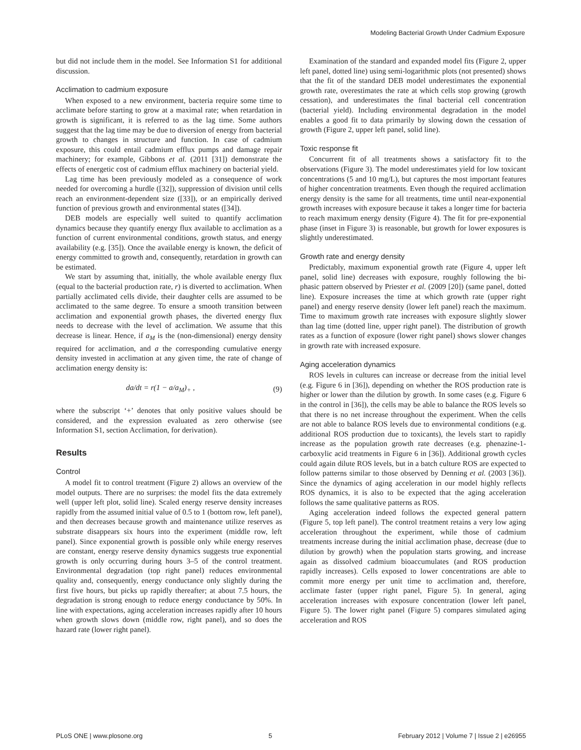Modeling Bacterial Growth Under Cadmium Exposure
but did not include them in the model. See Information S1 for additional discussion.
Acclimation to cadmium exposure
When exposed to a new environment, bacteria require some time to acclimate before starting to grow at a maximal rate; when retardation in growth is significant, it is referred to as the lag time. Some authors suggest that the lag time may be due to diversion of energy from bacterial growth to changes in structure and function. In case of cadmium exposure, this could entail cadmium efflux pumps and damage repair machinery; for example, Gibbons et al. (2011 [31]) demonstrate the effects of energetic cost of cadmium efflux machinery on bacterial yield.
Lag time has been previously modeled as a consequence of work needed for overcoming a hurdle ([32]), suppression of division until cells reach an environment-dependent size ([33]), or an empirically derived function of previous growth and environmental states ([34]).
DEB models are especially well suited to quantify acclimation dynamics because they quantify energy flux available to acclimation as a function of current environmental conditions, growth status, and energy availability (e.g. [35]). Once the available energy is known, the deficit of energy committed to growth and, consequently, retardation in growth can be estimated.
We start by assuming that, initially, the whole available energy flux (equal to the bacterial production rate, r) is diverted to acclimation. When partially acclimated cells divide, their daughter cells are assumed to be acclimated to the same degree. To ensure a smooth transition between acclimation and exponential growth phases, the diverted energy flux needs to decrease with the level of acclimation. We assume that this decrease is linear. Hence, if a<sub>M</sub> is the (non-dimensional) energy density required for acclimation, and a the corresponding cumulative energy density invested in acclimation at any given time, the rate of change of acclimation energy density is:
da/dt = r(1 − a/a<sub>M</sub>)<sub>+</sub> , (9)
where the subscript ‘+’ denotes that only positive values should be considered, and the expression evaluated as zero otherwise (see Information S1, section Acclimation, for derivation).
Results
Control
A model fit to control treatment (Figure 2) allows an overview of the model outputs. There are no surprises: the model fits the data extremely well (upper left plot, solid line). Scaled energy reserve density increases rapidly from the assumed initial value of 0.5 to 1 (bottom row, left panel), and then decreases because growth and maintenance utilize reserves as substrate disappears six hours into the experiment (middle row, left panel). Since exponential growth is possible only while energy reserves are constant, energy reserve density dynamics suggests true exponential growth is only occurring during hours 3–5 of the control treatment. Environmental degradation (top right panel) reduces environmental quality and, consequently, energy conductance only slightly during the first five hours, but picks up rapidly thereafter; at about 7.5 hours, the degradation is strong enough to reduce energy conductance by 50%. In line with expectations, aging acceleration increases rapidly after 10 hours when growth slows down (middle row, right panel), and so does the hazard rate (lower right panel).
Examination of the standard and expanded model fits (Figure 2, upper left panel, dotted line) using semi-logarithmic plots (not presented) shows that the fit of the standard DEB model underestimates the exponential growth rate, overestimates the rate at which cells stop growing (growth cessation), and underestimates the final bacterial cell concentration (bacterial yield). Including environmental degradation in the model enables a good fit to data primarily by slowing down the cessation of growth (Figure 2, upper left panel, solid line).
Toxic response fit
Concurrent fit of all treatments shows a satisfactory fit to the observations (Figure 3). The model underestimates yield for low toxicant concentrations (5 and 10 mg/L), but captures the most important features of higher concentration treatments. Even though the required acclimation energy density is the same for all treatments, time until near-exponential growth increases with exposure because it takes a longer time for bacteria to reach maximum energy density (Figure 4). The fit for pre-exponential phase (inset in Figure 3) is reasonable, but growth for lower exposures is slightly underestimated.
Growth rate and energy density
Predictably, maximum exponential growth rate (Figure 4, upper left panel, solid line) decreases with exposure, roughly following the bi-phasic pattern observed by Priester et al. (2009 [20]) (same panel, dotted line). Exposure increases the time at which growth rate (upper right panel) and energy reserve density (lower left panel) reach the maximum. Time to maximum growth rate increases with exposure slightly slower than lag time (dotted line, upper right panel). The distribution of growth rates as a function of exposure (lower right panel) shows slower changes in growth rate with increased exposure.
Aging acceleration dynamics
ROS levels in cultures can increase or decrease from the initial level (e.g. Figure 6 in [36]), depending on whether the ROS production rate is higher or lower than the dilution by growth. In some cases (e.g. Figure 6 in the control in [36]), the cells may be able to balance the ROS levels so that there is no net increase throughout the experiment. When the cells are not able to balance ROS levels due to environmental conditions (e.g. additional ROS production due to toxicants), the levels start to rapidly increase as the population growth rate decreases (e.g. phenazine-1-carboxylic acid treatments in Figure 6 in [36]). Additional growth cycles could again dilute ROS levels, but in a batch culture ROS are expected to follow patterns similar to those observed by Denning et al. (2003 [36]). Since the dynamics of aging acceleration in our model highly reflects ROS dynamics, it is also to be expected that the aging acceleration follows the same qualitative patterns as ROS.
Aging acceleration indeed follows the expected general pattern (Figure 5, top left panel). The control treatment retains a very low aging acceleration throughout the experiment, while those of cadmium treatments increase during the initial acclimation phase, decrease (due to dilution by growth) when the population starts growing, and increase again as dissolved cadmium bioaccumulates (and ROS production rapidly increases). Cells exposed to lower concentrations are able to commit more energy per unit time to acclimation and, therefore, acclimate faster (upper right panel, Figure 5). In general, aging acceleration increases with exposure concentration (lower left panel, Figure 5). The lower right panel (Figure 5) compares simulated aging acceleration and ROS
PLoS ONE | www.plosone.org 5 February 2012 | Volume 7 | Issue 2 | e26955